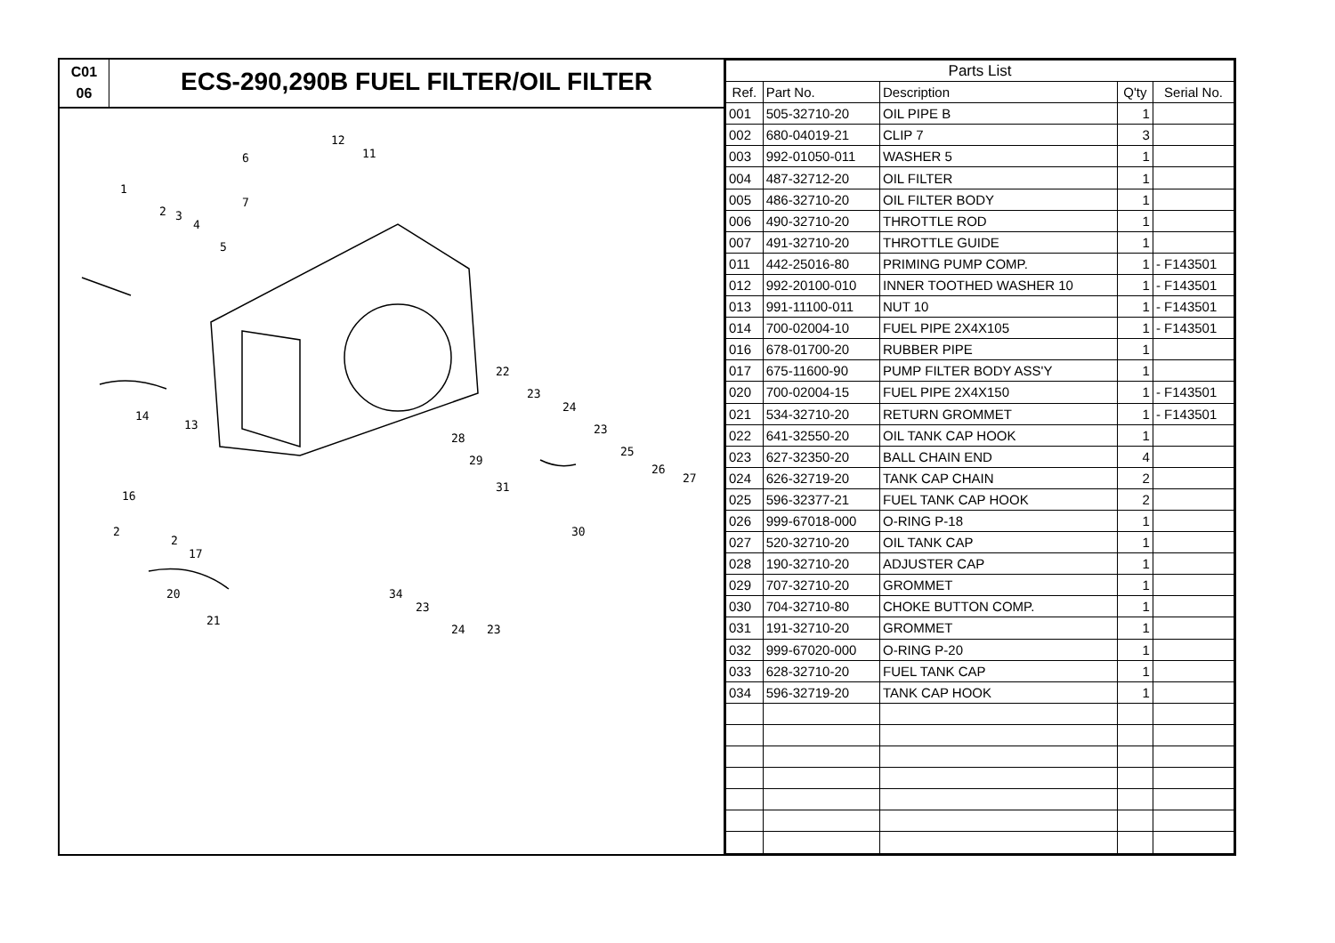C01
06
ECS-290,290B FUEL FILTER/OIL FILTER
1
2
3
4
5
6
7
12
11
14
13
16
2
2
17
20
21
22
23
24
23
25
26
27
28
29
31
30
34
23
24
23
| Parts List | | | | |
| --- | --- | --- | --- | --- |
| Ref. | Part No. | Description | Q'ty | Serial No. |
| 001 | 505-32710-20 | OIL PIPE B | 1 | |
| 002 | 680-04019-21 | CLIP 7 | 3 | |
| 003 | 992-01050-011 | WASHER 5 | 1 | |
| 004 | 487-32712-20 | OIL FILTER | 1 | |
| 005 | 486-32710-20 | OIL FILTER BODY | 1 | |
| 006 | 490-32710-20 | THROTTLE ROD | 1 | |
| 007 | 491-32710-20 | THROTTLE GUIDE | 1 | |
| 011 | 442-25016-80 | PRIMING PUMP COMP. | 1 | - F143501 |
| 012 | 992-20100-010 | INNER TOOTHED WASHER 10 | 1 | - F143501 |
| 013 | 991-11100-011 | NUT 10 | 1 | - F143501 |
| 014 | 700-02004-10 | FUEL PIPE 2X4X105 | 1 | - F143501 |
| 016 | 678-01700-20 | RUBBER PIPE | 1 | |
| 017 | 675-11600-90 | PUMP FILTER BODY ASS'Y | 1 | |
| 020 | 700-02004-15 | FUEL PIPE 2X4X150 | 1 | - F143501 |
| 021 | 534-32710-20 | RETURN GROMMET | 1 | - F143501 |
| 022 | 641-32550-20 | OIL TANK CAP HOOK | 1 | |
| 023 | 627-32350-20 | BALL CHAIN END | 4 | |
| 024 | 626-32719-20 | TANK CAP CHAIN | 2 | |
| 025 | 596-32377-21 | FUEL TANK CAP HOOK | 2 | |
| 026 | 999-67018-000 | O-RING P-18 | 1 | |
| 027 | 520-32710-20 | OIL TANK CAP | 1 | |
| 028 | 190-32710-20 | ADJUSTER CAP | 1 | |
| 029 | 707-32710-20 | GROMMET | 1 | |
| 030 | 704-32710-80 | CHOKE BUTTON COMP. | 1 | |
| 031 | 191-32710-20 | GROMMET | 1 | |
| 032 | 999-67020-000 | O-RING P-20 | 1 | |
| 033 | 628-32710-20 | FUEL TANK CAP | 1 | |
| 034 | 596-32719-20 | TANK CAP HOOK | 1 | |